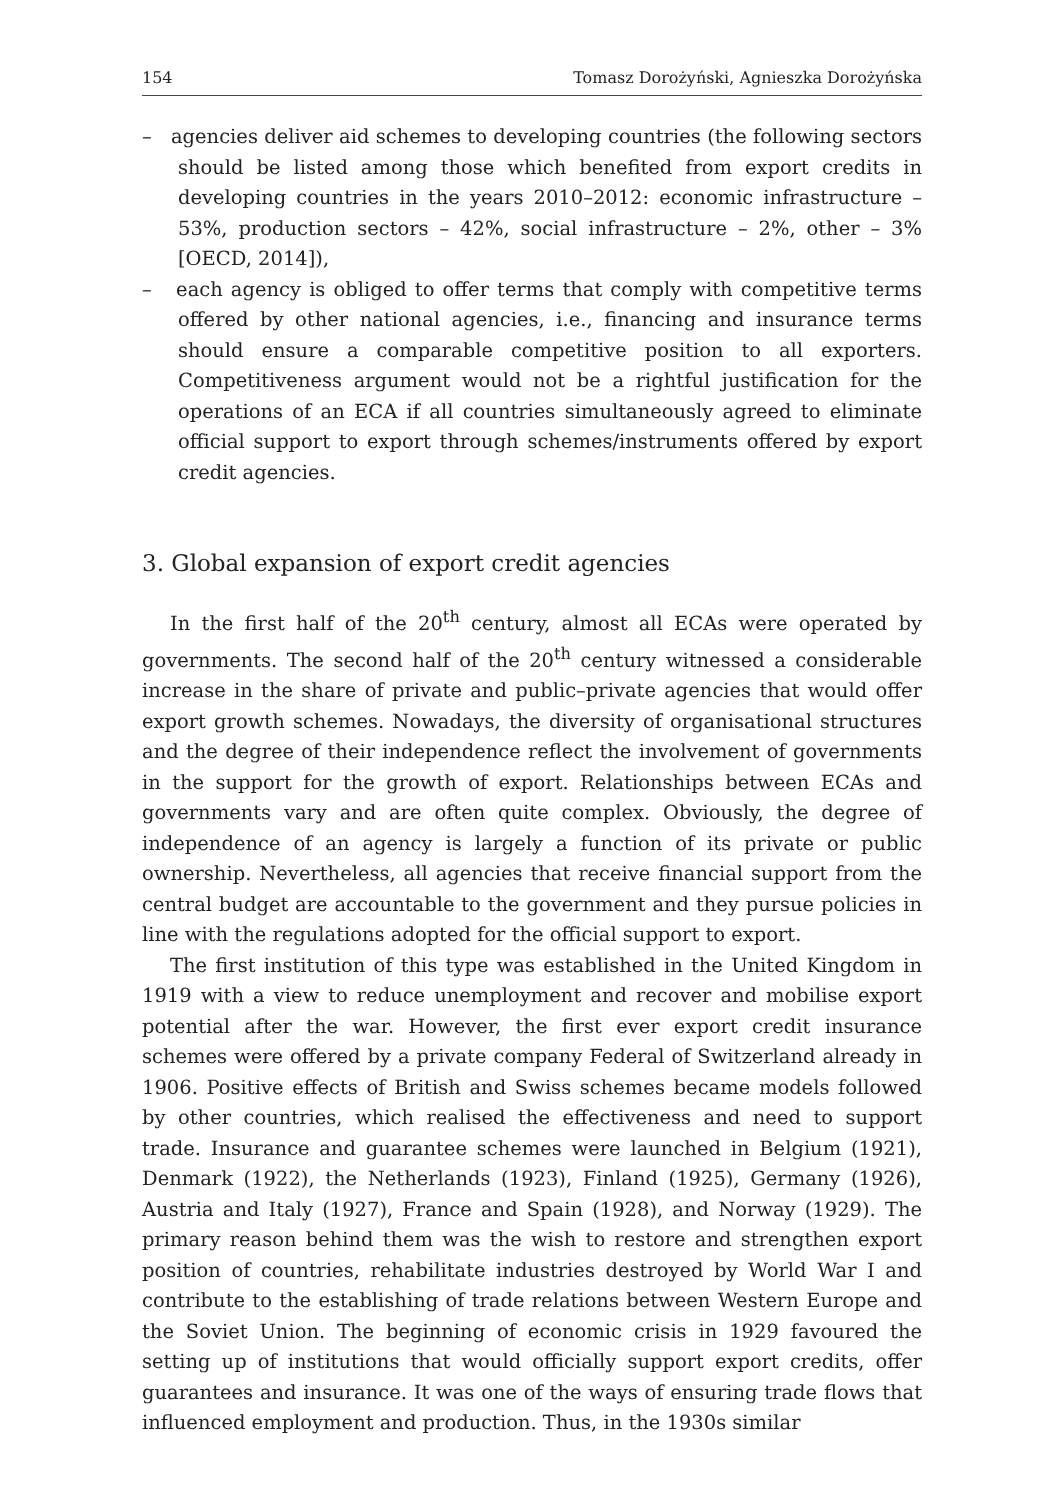154 Tomasz Dorożyński, Agnieszka Dorożyńska
– agencies deliver aid schemes to developing countries (the following sectors should be listed among those which benefited from export credits in developing countries in the years 2010–2012: economic infrastructure – 53%, production sectors – 42%, social infrastructure – 2%, other – 3% [OECD, 2014]),
– each agency is obliged to offer terms that comply with competitive terms offered by other national agencies, i.e., financing and insurance terms should ensure a comparable competitive position to all exporters. Competitiveness argument would not be a rightful justification for the operations of an ECA if all countries simultaneously agreed to eliminate official support to export through schemes/instruments offered by export credit agencies.
3. Global expansion of export credit agencies
In the first half of the 20<sup>th</sup> century, almost all ECAs were operated by governments. The second half of the 20<sup>th</sup> century witnessed a considerable increase in the share of private and public–private agencies that would offer export growth schemes. Nowadays, the diversity of organisational structures and the degree of their independence reflect the involvement of governments in the support for the growth of export. Relationships between ECAs and governments vary and are often quite complex. Obviously, the degree of independence of an agency is largely a function of its private or public ownership. Nevertheless, all agencies that receive financial support from the central budget are accountable to the government and they pursue policies in line with the regulations adopted for the official support to export.
The first institution of this type was established in the United Kingdom in 1919 with a view to reduce unemployment and recover and mobilise export potential after the war. However, the first ever export credit insurance schemes were offered by a private company Federal of Switzerland already in 1906. Positive effects of British and Swiss schemes became models followed by other countries, which realised the effectiveness and need to support trade. Insurance and guarantee schemes were launched in Belgium (1921), Denmark (1922), the Netherlands (1923), Finland (1925), Germany (1926), Austria and Italy (1927), France and Spain (1928), and Norway (1929). The primary reason behind them was the wish to restore and strengthen export position of countries, rehabilitate industries destroyed by World War I and contribute to the establishing of trade relations between Western Europe and the Soviet Union. The beginning of economic crisis in 1929 favoured the setting up of institutions that would officially support export credits, offer guarantees and insurance. It was one of the ways of ensuring trade flows that influenced employment and production. Thus, in the 1930s similar